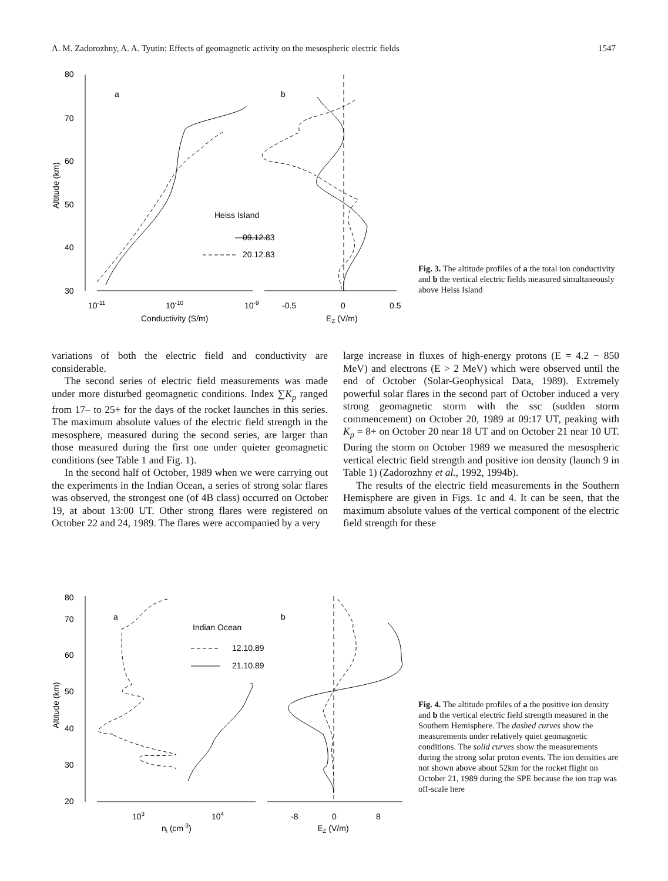A. M. Zadorozhny, A. A. Tyutin: Effects of geomagnetic activity on the mesospheric electric fields 1547
80
70
60
50
40
30
a
b
Heiss Island
09.12.83
20.12.83
10-11
10-10
10-9
-0.5
0
0.5
Conductivity (S/m)
EZ (V/m)
Altitude (km)
Fig. 3. The altitude profiles of a the total ion conductivity and b the vertical electric fields measured simultaneously above Heiss Island
variations of both the electric field and conductivity are considerable.
The second series of electric field measurements was made under more disturbed geomagnetic conditions. Index ∑K<sub>p</sub> ranged from 17– to 25+ for the days of the rocket launches in this series. The maximum absolute values of the electric field strength in the mesosphere, measured during the second series, are larger than those measured during the first one under quieter geomagnetic conditions (see Table 1 and Fig. 1).
In the second half of October, 1989 when we were carrying out the experiments in the Indian Ocean, a series of strong solar flares was observed, the strongest one (of 4B class) occurred on October 19, at about 13:00 UT. Other strong flares were registered on October 22 and 24, 1989. The flares were accompanied by a very
large increase in fluxes of high-energy protons (E = 4.2 − 850 MeV) and electrons (E > 2 MeV) which were observed until the end of October (Solar-Geophysical Data, 1989). Extremely powerful solar flares in the second part of October induced a very strong geomagnetic storm with the ssc (sudden storm commencement) on October 20, 1989 at 09:17 UT, peaking with K<sub>p</sub> = 8+ on October 20 near 18 UT and on October 21 near 10 UT. During the storm on October 1989 we measured the mesospheric vertical electric field strength and positive ion density (launch 9 in Table 1) (Zadorozhny et al., 1992, 1994b).
The results of the electric field measurements in the Southern Hemisphere are given in Figs. 1c and 4. It can be seen, that the maximum absolute values of the vertical component of the electric field strength for these
80
70
60
50
40
30
20
a
b
Indian Ocean
12.10.89
21.10.89
103
104
-8
0
8
ni (cm-3)
EZ (V/m)
Altitude (km)
Fig. 4. The altitude profiles of a the positive ion density and b the vertical electric field strength measured in the Southern Hemisphere. The dashed curves show the measurements under relatively quiet geomagnetic conditions. The solid curves show the measurements during the strong solar proton events. The ion densities are not shown above about 52km for the rocket flight on October 21, 1989 during the SPE because the ion trap was off-scale here